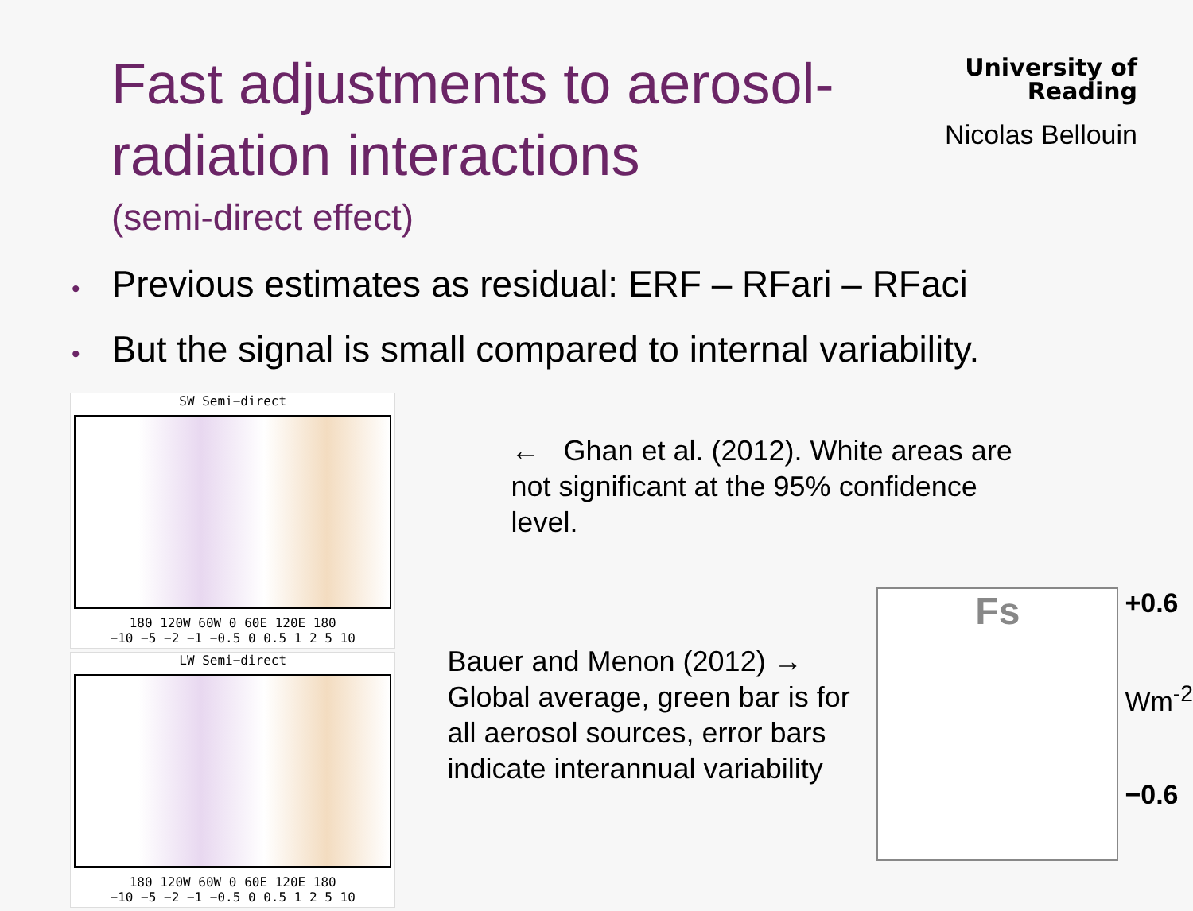Fast adjustments to aerosol-
radiation interactions
(semi-direct effect)
University of
Reading
Nicolas Bellouin
• Previous estimates as residual: ERF – RFari – RFaci
• But the signal is small compared to internal variability.
SW Semi−direct
180 120W 60W 0 60E 120E 180
−10 −5 −2 −1 −0.5 0 0.5 1 2 5 10
LW Semi−direct
180 120W 60W 0 60E 120E 180
−10 −5 −2 −1 −0.5 0 0.5 1 2 5 10
← Ghan et al. (2012). White areas are not significant at the 95% confidence level.
Bauer and Menon (2012) → Global average, green bar is for all aerosol sources, error bars indicate interannual variability
Fs
+0.6
Wm<sup>-2</sup>
−0.6